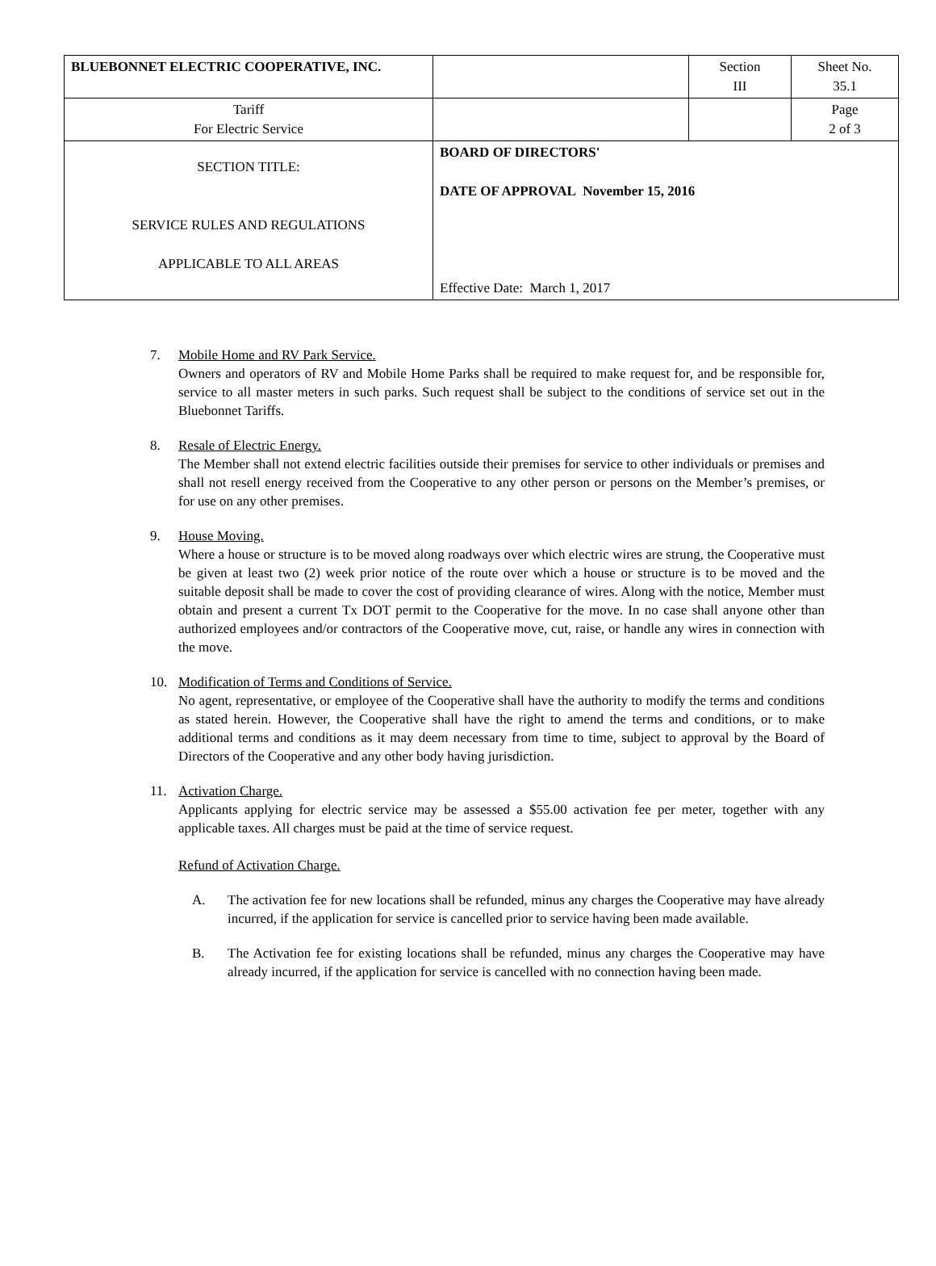| BLUEBONNET ELECTRIC COOPERATIVE, INC. | | Section III | Sheet No. 35.1 |
| Tariff For Electric Service | | | Page 2 of 3 |
| SECTION TITLE: SERVICE RULES AND REGULATIONS APPLICABLE TO ALL AREAS | BOARD OF DIRECTORS' DATE OF APPROVAL November 15, 2016 Effective Date: March 1, 2017 | | |
7. Mobile Home and RV Park Service.
Owners and operators of RV and Mobile Home Parks shall be required to make request for, and be responsible for, service to all master meters in such parks. Such request shall be subject to the conditions of service set out in the Bluebonnet Tariffs.
8. Resale of Electric Energy.
The Member shall not extend electric facilities outside their premises for service to other individuals or premises and shall not resell energy received from the Cooperative to any other person or persons on the Member’s premises, or for use on any other premises.
9. House Moving.
Where a house or structure is to be moved along roadways over which electric wires are strung, the Cooperative must be given at least two (2) week prior notice of the route over which a house or structure is to be moved and the suitable deposit shall be made to cover the cost of providing clearance of wires. Along with the notice, Member must obtain and present a current Tx DOT permit to the Cooperative for the move. In no case shall anyone other than authorized employees and/or contractors of the Cooperative move, cut, raise, or handle any wires in connection with the move.
10. Modification of Terms and Conditions of Service.
No agent, representative, or employee of the Cooperative shall have the authority to modify the terms and conditions as stated herein. However, the Cooperative shall have the right to amend the terms and conditions, or to make additional terms and conditions as it may deem necessary from time to time, subject to approval by the Board of Directors of the Cooperative and any other body having jurisdiction.
11. Activation Charge.
Applicants applying for electric service may be assessed a $55.00 activation fee per meter, together with any applicable taxes. All charges must be paid at the time of service request.
Refund of Activation Charge.
A. The activation fee for new locations shall be refunded, minus any charges the Cooperative may have already incurred, if the application for service is cancelled prior to service having been made available.
B. The Activation fee for existing locations shall be refunded, minus any charges the Cooperative may have already incurred, if the application for service is cancelled with no connection having been made.